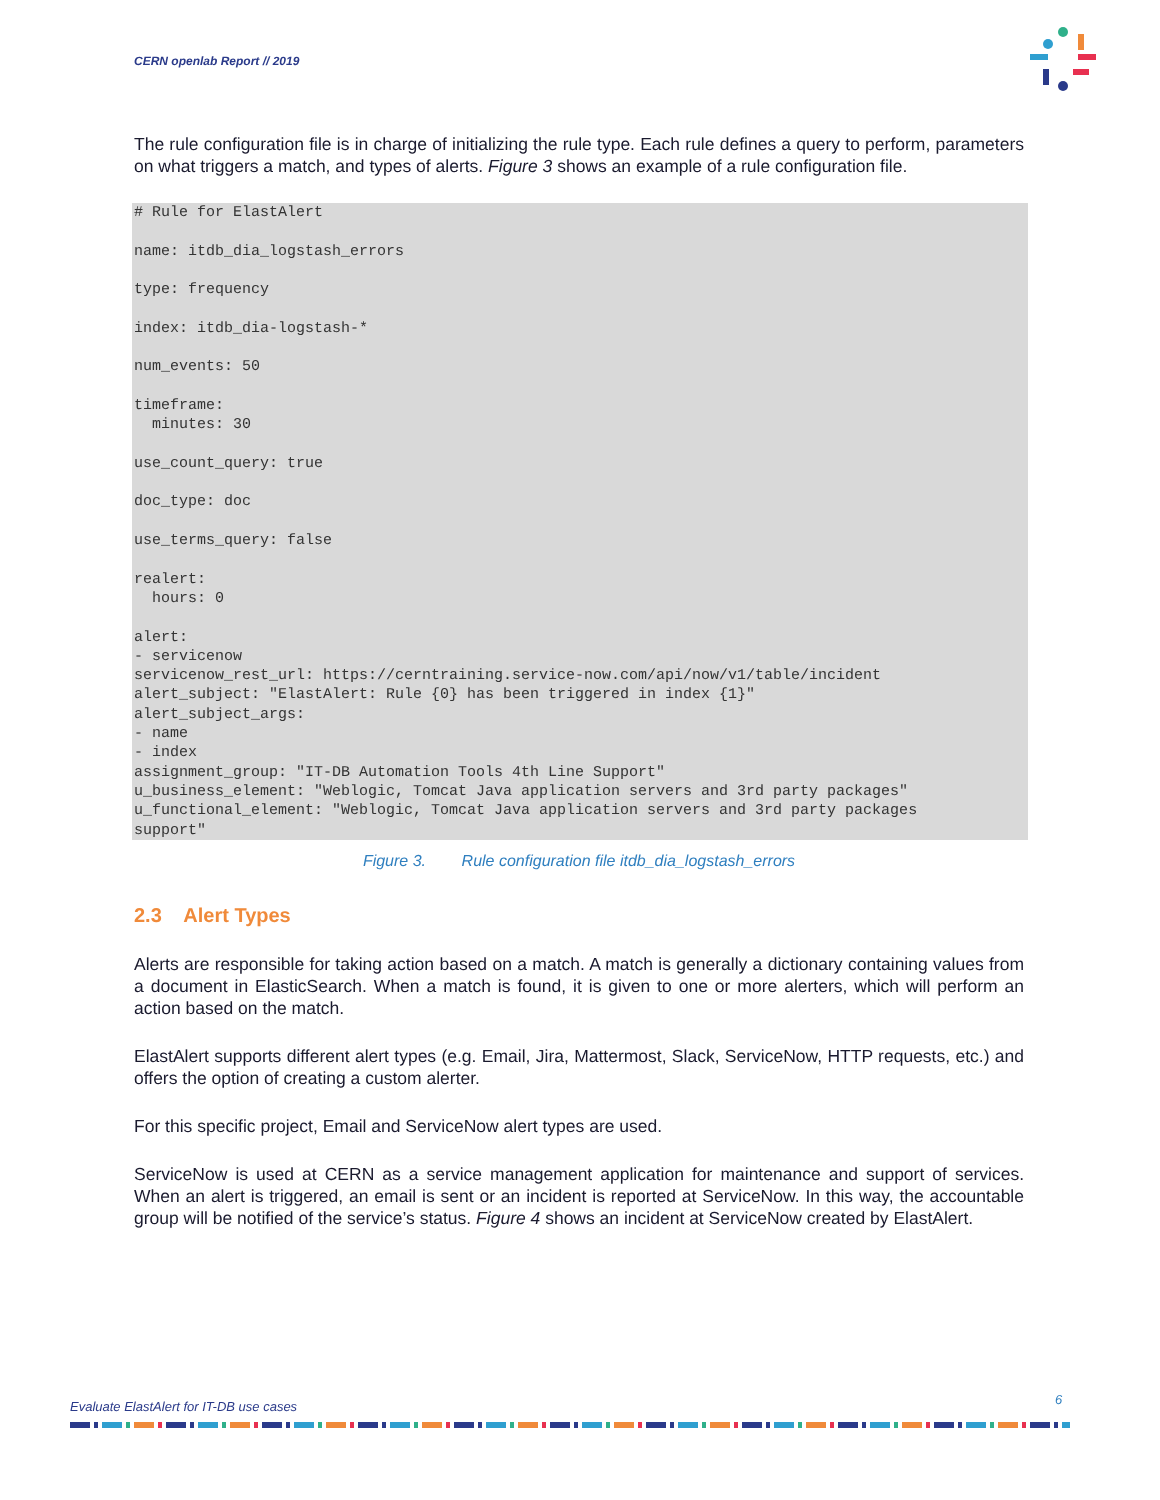CERN openlab Report // 2019
The rule configuration file is in charge of initializing the rule type. Each rule defines a query to perform, parameters on what triggers a match, and types of alerts. Figure 3 shows an example of a rule configuration file.
# Rule for ElastAlert

name: itdb_dia_logstash_errors

type: frequency

index: itdb_dia-logstash-*

num_events: 50

timeframe:
  minutes: 30

use_count_query: true

doc_type: doc

use_terms_query: false

realert:
  hours: 0

alert:
- servicenow
servicenow_rest_url: https://cerntraining.service-now.com/api/now/v1/table/incident
alert_subject: "ElastAlert: Rule {0} has been triggered in index {1}"
alert_subject_args:
- name
- index
assignment_group: "IT-DB Automation Tools 4th Line Support"
u_business_element: "Weblogic, Tomcat Java application servers and 3rd party packages"
u_functional_element: "Weblogic, Tomcat Java application servers and 3rd party packages
support"
Figure 3. Rule configuration file itdb_dia_logstash_errors
2.3 Alert Types
Alerts are responsible for taking action based on a match. A match is generally a dictionary containing values from a document in ElasticSearch. When a match is found, it is given to one or more alerters, which will perform an action based on the match.
ElastAlert supports different alert types (e.g. Email, Jira, Mattermost, Slack, ServiceNow, HTTP requests, etc.) and offers the option of creating a custom alerter.
For this specific project, Email and ServiceNow alert types are used.
ServiceNow is used at CERN as a service management application for maintenance and support of services. When an alert is triggered, an email is sent or an incident is reported at ServiceNow. In this way, the accountable group will be notified of the service’s status. Figure 4 shows an incident at ServiceNow created by ElastAlert.
Evaluate ElastAlert for IT-DB use cases
6